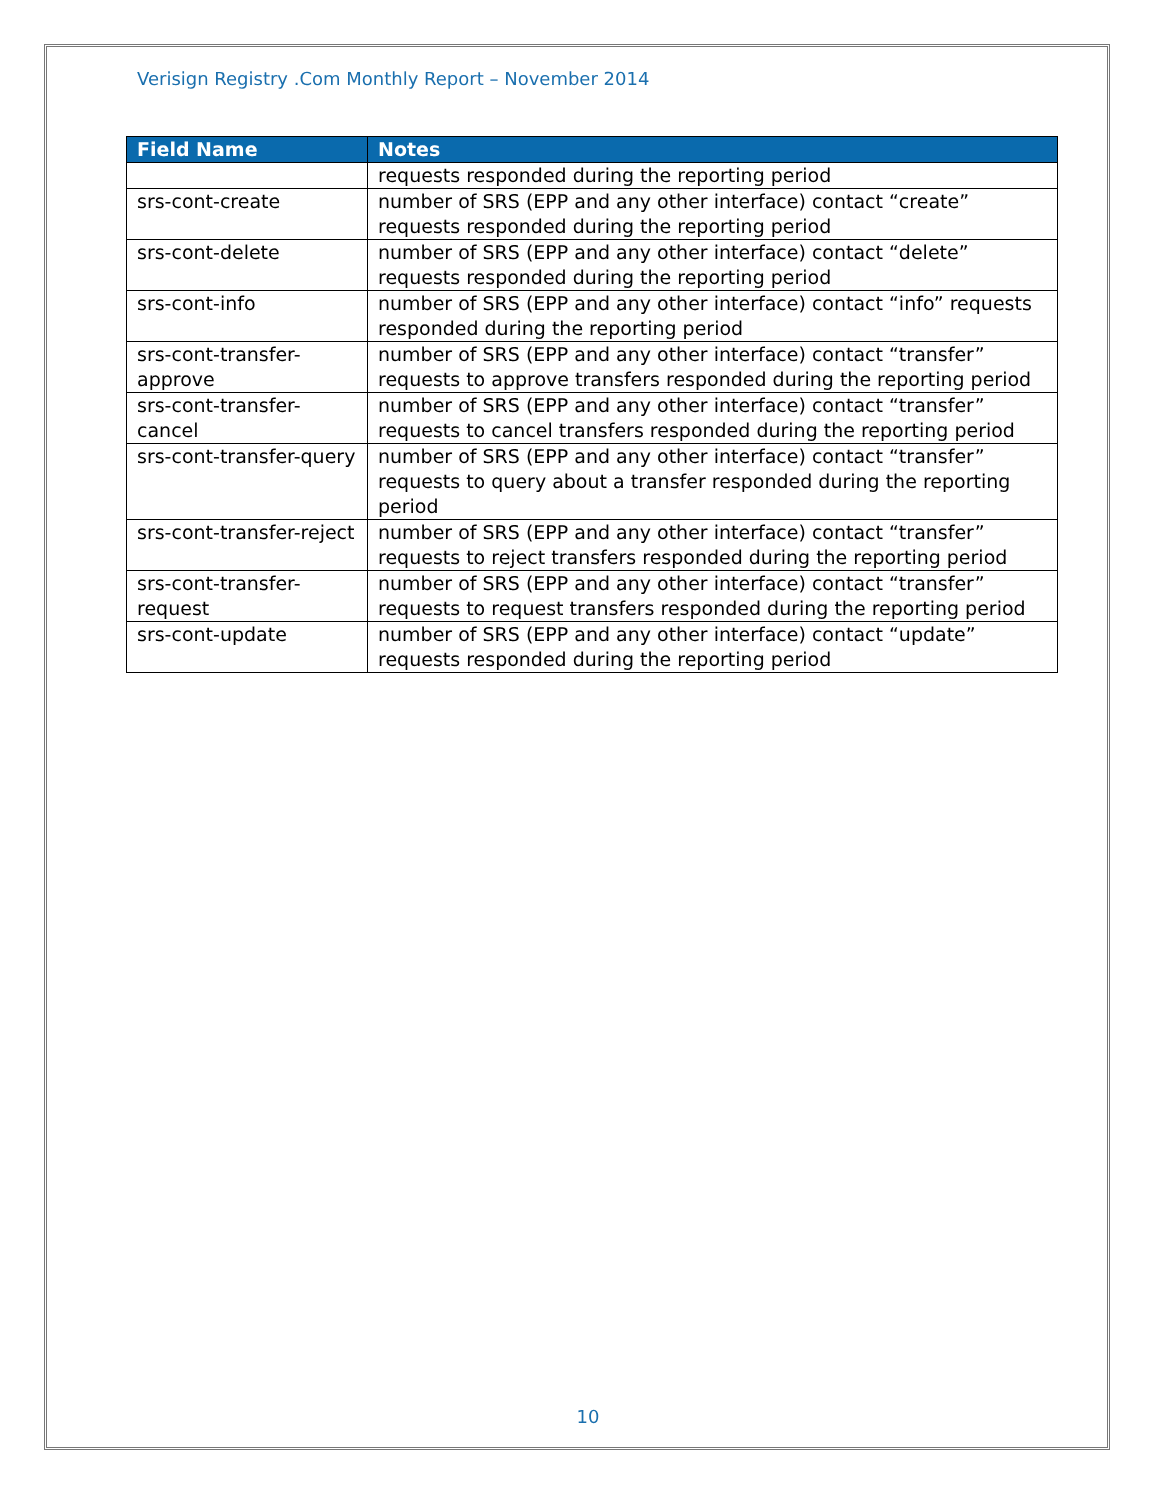Verisign Registry .Com Monthly Report – November 2014
| Field Name | Notes |
| --- | --- |
| | requests responded during the reporting period |
| srs-cont-create | number of SRS (EPP and any other interface) contact “create” requests responded during the reporting period |
| srs-cont-delete | number of SRS (EPP and any other interface) contact “delete” requests responded during the reporting period |
| srs-cont-info | number of SRS (EPP and any other interface) contact “info” requests responded during the reporting period |
| srs-cont-transfer-approve | number of SRS (EPP and any other interface) contact “transfer” requests to approve transfers responded during the reporting period |
| srs-cont-transfer-cancel | number of SRS (EPP and any other interface) contact “transfer” requests to cancel transfers responded during the reporting period |
| srs-cont-transfer-query | number of SRS (EPP and any other interface) contact “transfer” requests to query about a transfer responded during the reporting period |
| srs-cont-transfer-reject | number of SRS (EPP and any other interface) contact “transfer” requests to reject transfers responded during the reporting period |
| srs-cont-transfer-request | number of SRS (EPP and any other interface) contact “transfer” requests to request transfers responded during the reporting period |
| srs-cont-update | number of SRS (EPP and any other interface) contact “update” requests responded during the reporting period |
10